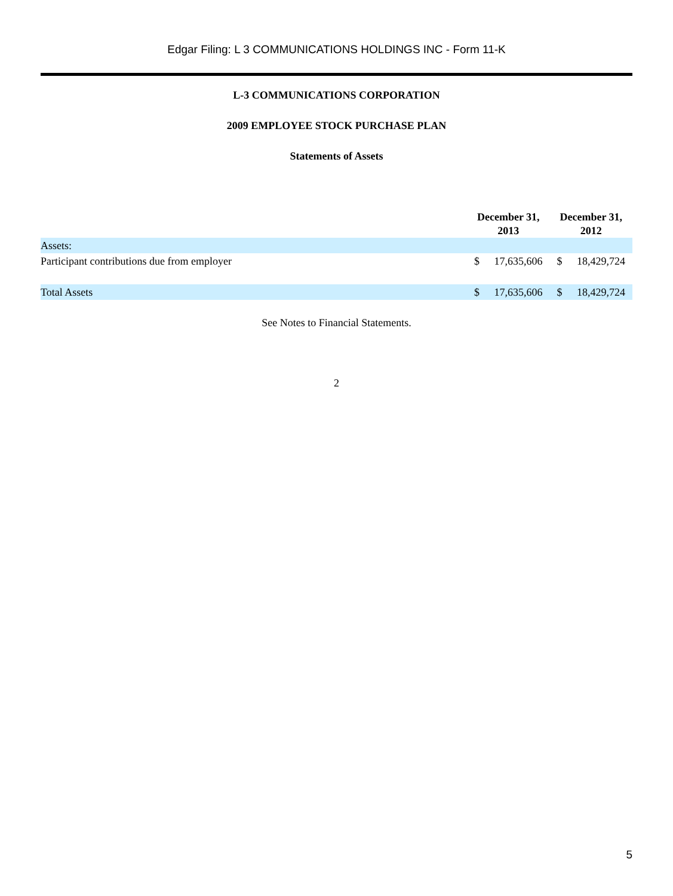Edgar Filing: L 3 COMMUNICATIONS HOLDINGS INC - Form 11-K
L-3 COMMUNICATIONS CORPORATION
2009 EMPLOYEE STOCK PURCHASE PLAN
Statements of Assets
| | December 31, 2013 | | December 31, 2012 | |
| --- | --- | --- | --- | --- |
| Assets: | | | | |
| Participant contributions due from employer | $ | 17,635,606 | $ | 18,429,724 |
| Total Assets | $ | 17,635,606 | $ | 18,429,724 |
See Notes to Financial Statements.
2
5